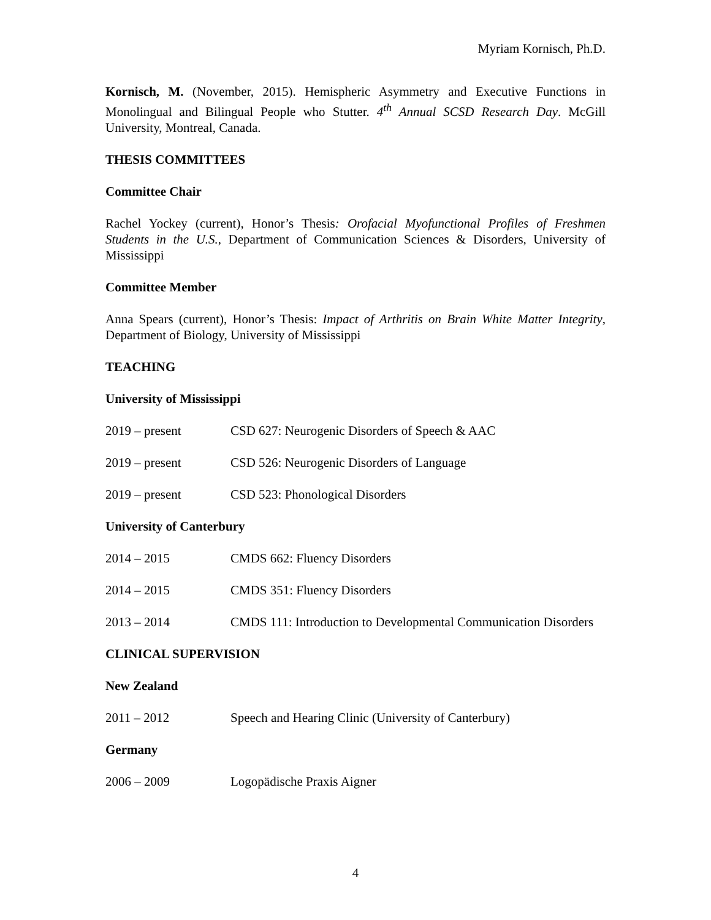Myriam Kornisch, Ph.D.
Kornisch, M. (November, 2015). Hemispheric Asymmetry and Executive Functions in Monolingual and Bilingual People who Stutter. 4<sup>th</sup> Annual SCSD Research Day. McGill University, Montreal, Canada.
THESIS COMMITTEES
Committee Chair
Rachel Yockey (current), Honor’s Thesis: Orofacial Myofunctional Profiles of Freshmen Students in the U.S., Department of Communication Sciences & Disorders, University of Mississippi
Committee Member
Anna Spears (current), Honor’s Thesis: Impact of Arthritis on Brain White Matter Integrity, Department of Biology, University of Mississippi
TEACHING
University of Mississippi
2019 – present CSD 627: Neurogenic Disorders of Speech & AAC
2019 – present CSD 526: Neurogenic Disorders of Language
2019 – present CSD 523: Phonological Disorders
University of Canterbury
2014 – 2015 CMDS 662: Fluency Disorders
2014 – 2015 CMDS 351: Fluency Disorders
2013 – 2014 CMDS 111: Introduction to Developmental Communication Disorders
CLINICAL SUPERVISION
New Zealand
2011 – 2012 Speech and Hearing Clinic (University of Canterbury)
Germany
2006 – 2009 Logopädische Praxis Aigner
4